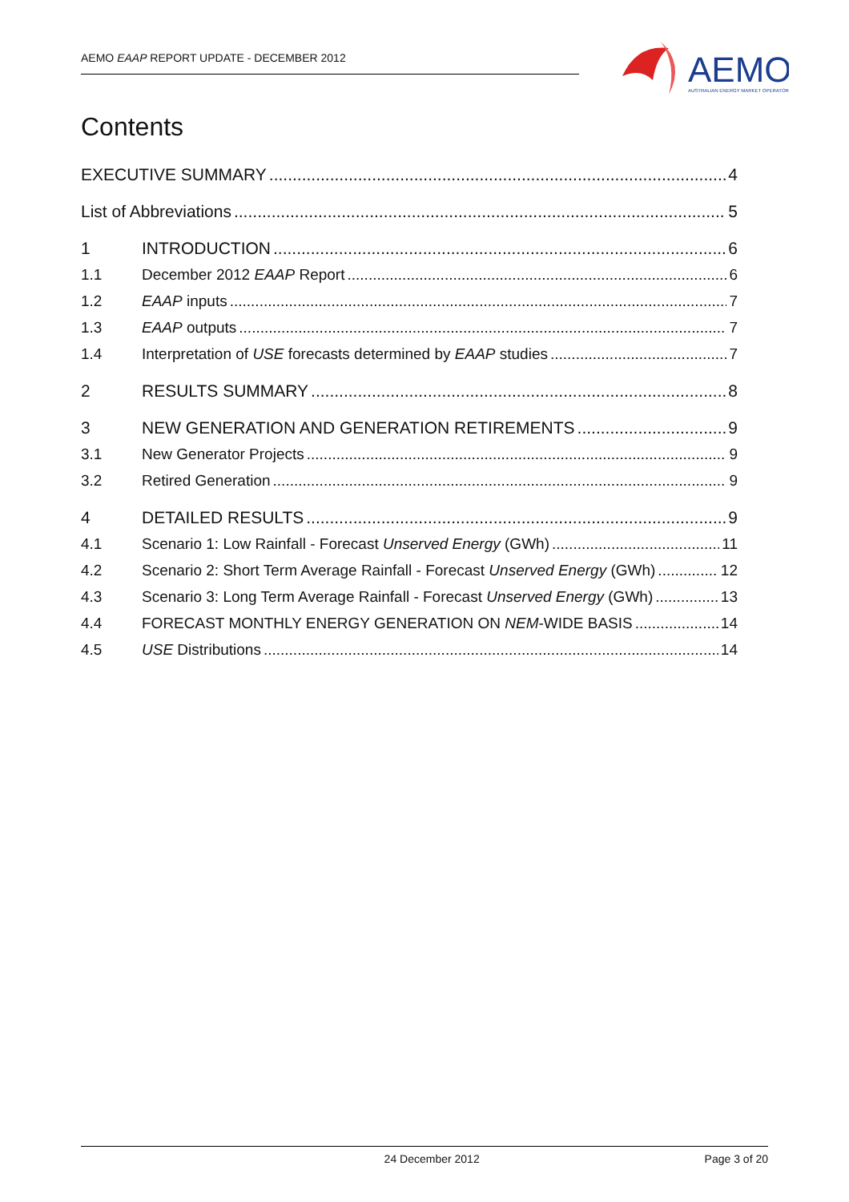AEMO EAAP REPORT UPDATE - DECEMBER 2012
AEMO
AUSTRALIAN ENERGY MARKET OPERATOR
Contents
EXECUTIVE SUMMARY 4
List of Abbreviations 5
1 INTRODUCTION 6
1.1 December 2012 EAAP Report 6
1.2 EAAP inputs 7
1.3 EAAP outputs 7
1.4 Interpretation of USE forecasts determined by EAAP studies 7
2 RESULTS SUMMARY 8
3 NEW GENERATION AND GENERATION RETIREMENTS 9
3.1 New Generator Projects 9
3.2 Retired Generation 9
4 DETAILED RESULTS 9
4.1 Scenario 1: Low Rainfall - Forecast Unserved Energy (GWh) 11
4.2 Scenario 2: Short Term Average Rainfall - Forecast Unserved Energy (GWh) 12
4.3 Scenario 3: Long Term Average Rainfall - Forecast Unserved Energy (GWh) 13
4.4 FORECAST MONTHLY ENERGY GENERATION ON NEM -WIDE BASIS 14
4.5 USE Distributions 14
24 December 2012 Page 3 of 20